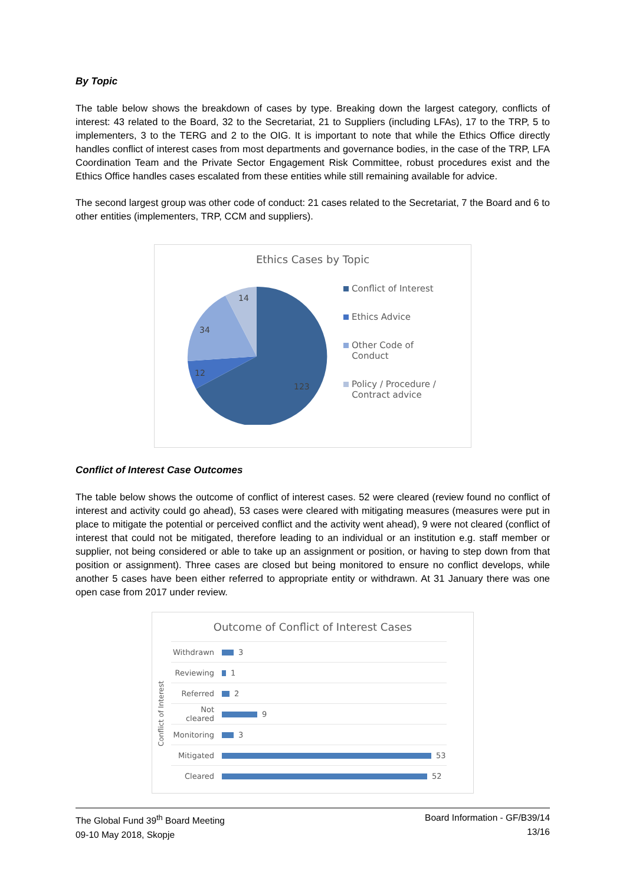By Topic
The table below shows the breakdown of cases by type. Breaking down the largest category, conflicts of interest: 43 related to the Board, 32 to the Secretariat, 21 to Suppliers (including LFAs), 17 to the TRP, 5 to implementers, 3 to the TERG and 2 to the OIG. It is important to note that while the Ethics Office directly handles conflict of interest cases from most departments and governance bodies, in the case of the TRP, LFA Coordination Team and the Private Sector Engagement Risk Committee, robust procedures exist and the Ethics Office handles cases escalated from these entities while still remaining available for advice.
The second largest group was other code of conduct: 21 cases related to the Secretariat, 7 the Board and 6 to other entities (implementers, TRP, CCM and suppliers).
Ethics Cases by Topic
14
34
12
123
Conflict of Interest
Ethics Advice
Other Code of
Conduct
Policy / Procedure /
Contract advice
Conflict of Interest Case Outcomes
The table below shows the outcome of conflict of interest cases. 52 were cleared (review found no conflict of interest and activity could go ahead), 53 cases were cleared with mitigating measures (measures were put in place to mitigate the potential or perceived conflict and the activity went ahead), 9 were not cleared (conflict of interest that could not be mitigated, therefore leading to an individual or an institution e.g. staff member or supplier, not being considered or able to take up an assignment or position, or having to step down from that position or assignment). Three cases are closed but being monitored to ensure no conflict develops, while another 5 cases have been either referred to appropriate entity or withdrawn. At 31 January there was one open case from 2017 under review.
Outcome of Conflict of Interest Cases
Conflict of Interest
| Withdrawn | 3 |
| Reviewing | 1 |
| Referred | 2 |
| Not cleared | 9 |
| Monitoring | 3 |
| Mitigated | 53 |
| Cleared | 52 |
The Global Fund 39<sup>th</sup> Board Meeting
09-10 May 2018, Skopje
Board Information - GF/B39/14
13/16